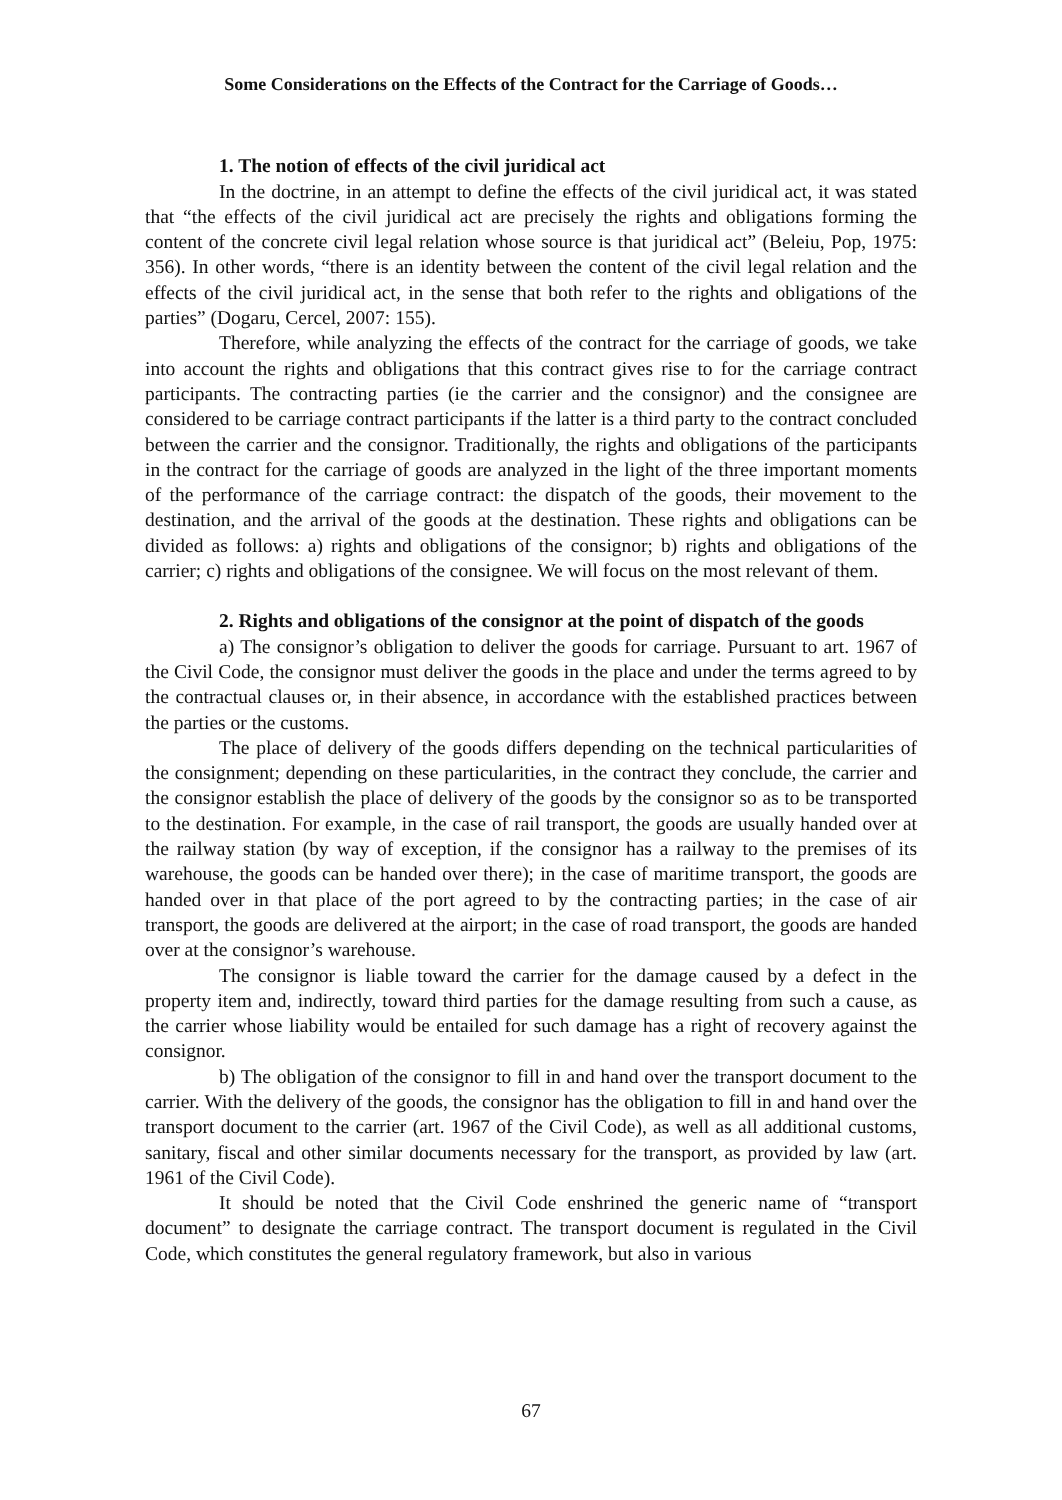Some Considerations on the Effects of the Contract for the Carriage of Goods…
1. The notion of effects of the civil juridical act
In the doctrine, in an attempt to define the effects of the civil juridical act, it was stated that “the effects of the civil juridical act are precisely the rights and obligations forming the content of the concrete civil legal relation whose source is that juridical act” (Beleiu, Pop, 1975: 356). In other words, “there is an identity between the content of the civil legal relation and the effects of the civil juridical act, in the sense that both refer to the rights and obligations of the parties” (Dogaru, Cercel, 2007: 155).
Therefore, while analyzing the effects of the contract for the carriage of goods, we take into account the rights and obligations that this contract gives rise to for the carriage contract participants. The contracting parties (ie the carrier and the consignor) and the consignee are considered to be carriage contract participants if the latter is a third party to the contract concluded between the carrier and the consignor. Traditionally, the rights and obligations of the participants in the contract for the carriage of goods are analyzed in the light of the three important moments of the performance of the carriage contract: the dispatch of the goods, their movement to the destination, and the arrival of the goods at the destination. These rights and obligations can be divided as follows: a) rights and obligations of the consignor; b) rights and obligations of the carrier; c) rights and obligations of the consignee. We will focus on the most relevant of them.
2. Rights and obligations of the consignor at the point of dispatch of the goods
a) The consignor’s obligation to deliver the goods for carriage. Pursuant to art. 1967 of the Civil Code, the consignor must deliver the goods in the place and under the terms agreed to by the contractual clauses or, in their absence, in accordance with the established practices between the parties or the customs.
The place of delivery of the goods differs depending on the technical particularities of the consignment; depending on these particularities, in the contract they conclude, the carrier and the consignor establish the place of delivery of the goods by the consignor so as to be transported to the destination. For example, in the case of rail transport, the goods are usually handed over at the railway station (by way of exception, if the consignor has a railway to the premises of its warehouse, the goods can be handed over there); in the case of maritime transport, the goods are handed over in that place of the port agreed to by the contracting parties; in the case of air transport, the goods are delivered at the airport; in the case of road transport, the goods are handed over at the consignor’s warehouse.
The consignor is liable toward the carrier for the damage caused by a defect in the property item and, indirectly, toward third parties for the damage resulting from such a cause, as the carrier whose liability would be entailed for such damage has a right of recovery against the consignor.
b) The obligation of the consignor to fill in and hand over the transport document to the carrier. With the delivery of the goods, the consignor has the obligation to fill in and hand over the transport document to the carrier (art. 1967 of the Civil Code), as well as all additional customs, sanitary, fiscal and other similar documents necessary for the transport, as provided by law (art. 1961 of the Civil Code).
It should be noted that the Civil Code enshrined the generic name of “transport document” to designate the carriage contract. The transport document is regulated in the Civil Code, which constitutes the general regulatory framework, but also in various
67